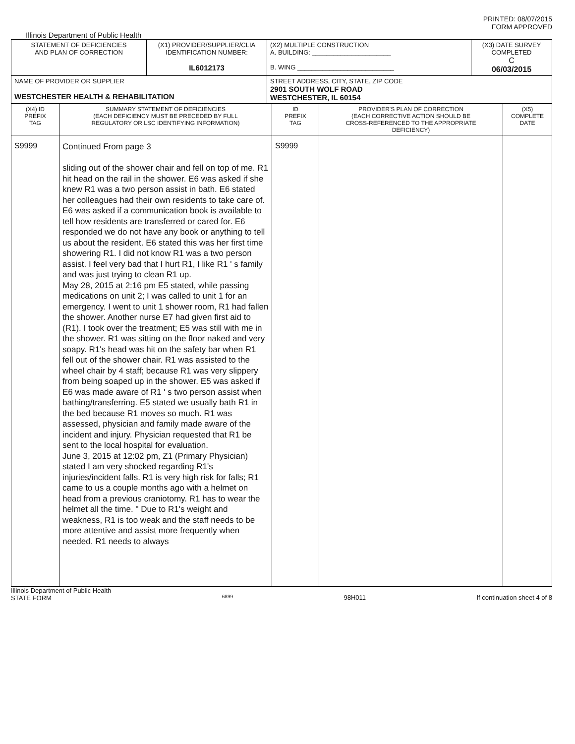PRINTED: 08/07/2015
FORM APPROVED
Illinois Department of Public Health
| STATEMENT OF DEFICIENCIES AND PLAN OF CORRECTION | (X1) PROVIDER/SUPPLIER/CLIA IDENTIFICATION NUMBER: IL6012173 | (X2) MULTIPLE CONSTRUCTION A. BUILDING: ______________________ B. WING ___________________________ | (X3) DATE SURVEY COMPLETED C 06/03/2015 |
| NAME OF PROVIDER OR SUPPLIER WESTCHESTER HEALTH & REHABILITATION | | STREET ADDRESS, CITY, STATE, ZIP CODE 2901 SOUTH WOLF ROAD WESTCHESTER, IL 60154 | |
| (X4) ID PREFIX TAG | SUMMARY STATEMENT OF DEFICIENCIES (EACH DEFICIENCY MUST BE PRECEDED BY FULL REGULATORY OR LSC IDENTIFYING INFORMATION) | ID PREFIX TAG | PROVIDER'S PLAN OF CORRECTION (EACH CORRECTIVE ACTION SHOULD BE CROSS-REFERENCED TO THE APPROPRIATE DEFICIENCY) | (X5) COMPLETE DATE |
| S9999 | Continued From page 3 sliding out of the shower chair and fell on top of me. R1 hit head on the rail in the shower. E6 was asked if she knew R1 was a two person assist in bath. E6 stated her colleagues had their own residents to take care of. E6 was asked if a communication book is available to tell how residents are transferred or cared for. E6 responded we do not have any book or anything to tell us about the resident. E6 stated this was her first time showering R1. I did not know R1 was a two person assist. I feel very bad that I hurt R1, I like R1 ' s family and was just trying to clean R1 up. May 28, 2015 at 2:16 pm E5 stated, while passing medications on unit 2; I was called to unit 1 for an emergency. I went to unit 1 shower room, R1 had fallen the shower. Another nurse E7 had given first aid to (R1). I took over the treatment; E5 was still with me in the shower. R1 was sitting on the floor naked and very soapy. R1's head was hit on the safety bar when R1 fell out of the shower chair. R1 was assisted to the wheel chair by 4 staff; because R1 was very slippery from being soaped up in the shower. E5 was asked if E6 was made aware of R1 ' s two person assist when bathing/transferring. E5 stated we usually bath R1 in the bed because R1 moves so much. R1 was assessed, physician and family made aware of the incident and injury. Physician requested that R1 be sent to the local hospital for evaluation. June 3, 2015 at 12:02 pm, Z1 (Primary Physician) stated I am very shocked regarding R1's injuries/incident falls. R1 is very high risk for falls; R1 came to us a couple months ago with a helmet on head from a previous craniotomy. R1 has to wear the helmet all the time. " Due to R1's weight and weakness, R1 is too weak and the staff needs to be more attentive and assist more frequently when needed. R1 needs to always | S9999 | | |
Illinois Department of Public Health
STATE FORM 6899 98H011 If continuation sheet 4 of 8